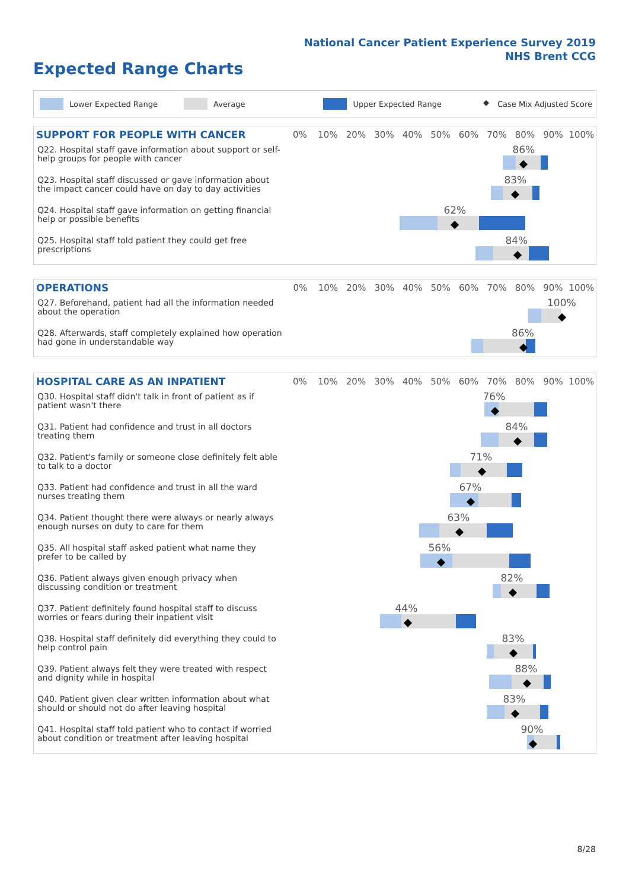National Cancer Patient Experience Survey 2019
NHS Brent CCG
Expected Range Charts
Lower Expected Range Average Upper Expected Range ◆ Case Mix Adjusted Score
| SUPPORT FOR PEOPLE WITH CANCER | 0% | 10% | 20% | 30% | 40% | 50% | 60% | 70% | 80% | 90% | 100% |
| --- | --- | --- | --- | --- | --- | --- | --- | --- | --- | --- | --- |
| Q22. Hospital staff gave information about support or self-help groups for people with cancer | 86% | | | | | | | | | | |
| Q23. Hospital staff discussed or gave information about the impact cancer could have on day to day activities | 83% | | | | | | | | | | |
| Q24. Hospital staff gave information on getting financial help or possible benefits | 62% | | | | | | | | | | |
| Q25. Hospital staff told patient they could get free prescriptions | 84% | | | | | | | | | | |
| OPERATIONS | 0% | 10% | 20% | 30% | 40% | 50% | 60% | 70% | 80% | 90% | 100% |
| --- | --- | --- | --- | --- | --- | --- | --- | --- | --- | --- | --- |
| Q27. Beforehand, patient had all the information needed about the operation | 100% | | | | | | | | | | |
| Q28. Afterwards, staff completely explained how operation had gone in understandable way | 86% | | | | | | | | | | |
| HOSPITAL CARE AS AN INPATIENT | 0% | 10% | 20% | 30% | 40% | 50% | 60% | 70% | 80% | 90% | 100% |
| --- | --- | --- | --- | --- | --- | --- | --- | --- | --- | --- | --- |
| Q30. Hospital staff didn't talk in front of patient as if patient wasn't there | 76% | | | | | | | | | | |
| Q31. Patient had confidence and trust in all doctors treating them | 84% | | | | | | | | | | |
| Q32. Patient's family or someone close definitely felt able to talk to a doctor | 71% | | | | | | | | | | |
| Q33. Patient had confidence and trust in all the ward nurses treating them | 67% | | | | | | | | | | |
| Q34. Patient thought there were always or nearly always enough nurses on duty to care for them | 63% | | | | | | | | | | |
| Q35. All hospital staff asked patient what name they prefer to be called by | 56% | | | | | | | | | | |
| Q36. Patient always given enough privacy when discussing condition or treatment | 82% | | | | | | | | | | |
| Q37. Patient definitely found hospital staff to discuss worries or fears during their inpatient visit | 44% | | | | | | | | | | |
| Q38. Hospital staff definitely did everything they could to help control pain | 83% | | | | | | | | | | |
| Q39. Patient always felt they were treated with respect and dignity while in hospital | 88% | | | | | | | | | | |
| Q40. Patient given clear written information about what should or should not do after leaving hospital | 83% | | | | | | | | | | |
| Q41. Hospital staff told patient who to contact if worried about condition or treatment after leaving hospital | 90% | | | | | | | | | | |
8/28